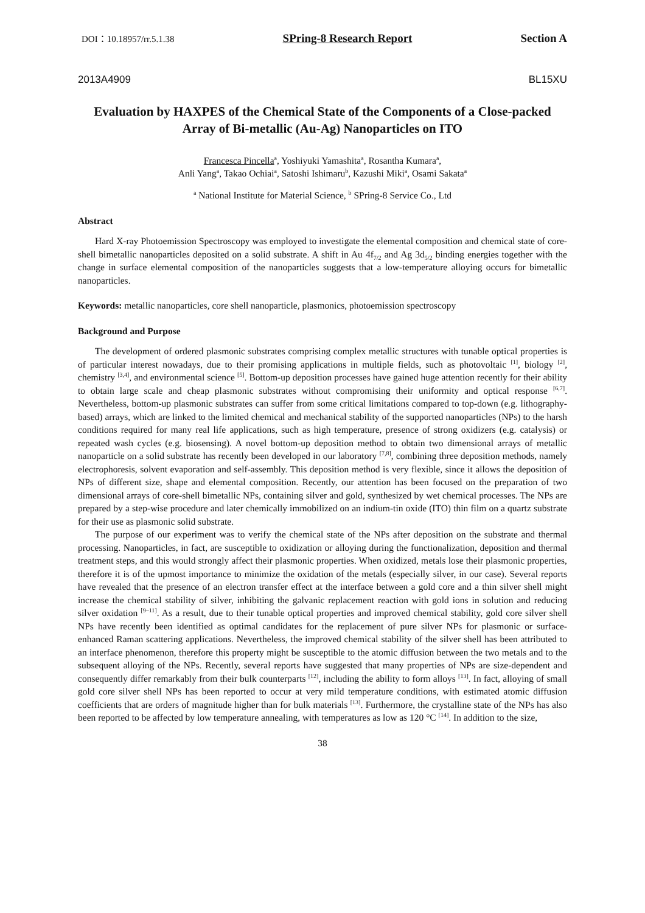DOI：10.18957/rr.5.1.38 SPring-8 Research Report Section A
2013A4909 BL15XU
Evaluation by HAXPES of the Chemical State of the Components of a Close-packed Array of Bi-metallic (Au-Ag) Nanoparticles on ITO
Francesca Pincella<sup>a</sup>, Yoshiyuki Yamashita<sup>a</sup>, Rosantha Kumara<sup>a</sup>,
Anli Yang<sup>a</sup>, Takao Ochiai<sup>a</sup>, Satoshi Ishimaru<sup>b</sup>, Kazushi Miki<sup>a</sup>, Osami Sakata<sup>a</sup>
<sup>a</sup> National Institute for Material Science, <sup>b</sup> SPring-8 Service Co., Ltd
Abstract
Hard X-ray Photoemission Spectroscopy was employed to investigate the elemental composition and chemical state of core-shell bimetallic nanoparticles deposited on a solid substrate. A shift in Au 4f<sub>7/2</sub> and Ag 3d<sub>5/2</sub> binding energies together with the change in surface elemental composition of the nanoparticles suggests that a low-temperature alloying occurs for bimetallic nanoparticles.
Keywords: metallic nanoparticles, core shell nanoparticle, plasmonics, photoemission spectroscopy
Background and Purpose
The development of ordered plasmonic substrates comprising complex metallic structures with tunable optical properties is of particular interest nowadays, due to their promising applications in multiple fields, such as photovoltaic <sup>[1]</sup>, biology <sup>[2]</sup>, chemistry <sup>[3,4]</sup>, and environmental science <sup>[5]</sup>. Bottom-up deposition processes have gained huge attention recently for their ability to obtain large scale and cheap plasmonic substrates without compromising their uniformity and optical response <sup>[6,7]</sup>. Nevertheless, bottom-up plasmonic substrates can suffer from some critical limitations compared to top-down (e.g. lithography-based) arrays, which are linked to the limited chemical and mechanical stability of the supported nanoparticles (NPs) to the harsh conditions required for many real life applications, such as high temperature, presence of strong oxidizers (e.g. catalysis) or repeated wash cycles (e.g. biosensing). A novel bottom-up deposition method to obtain two dimensional arrays of metallic nanoparticle on a solid substrate has recently been developed in our laboratory <sup>[7,8]</sup>, combining three deposition methods, namely electrophoresis, solvent evaporation and self-assembly. This deposition method is very flexible, since it allows the deposition of NPs of different size, shape and elemental composition. Recently, our attention has been focused on the preparation of two dimensional arrays of core-shell bimetallic NPs, containing silver and gold, synthesized by wet chemical processes. The NPs are prepared by a step-wise procedure and later chemically immobilized on an indium-tin oxide (ITO) thin film on a quartz substrate for their use as plasmonic solid substrate.
The purpose of our experiment was to verify the chemical state of the NPs after deposition on the substrate and thermal processing. Nanoparticles, in fact, are susceptible to oxidization or alloying during the functionalization, deposition and thermal treatment steps, and this would strongly affect their plasmonic properties. When oxidized, metals lose their plasmonic properties, therefore it is of the upmost importance to minimize the oxidation of the metals (especially silver, in our case). Several reports have revealed that the presence of an electron transfer effect at the interface between a gold core and a thin silver shell might increase the chemical stability of silver, inhibiting the galvanic replacement reaction with gold ions in solution and reducing silver oxidation <sup>[9–11]</sup>. As a result, due to their tunable optical properties and improved chemical stability, gold core silver shell NPs have recently been identified as optimal candidates for the replacement of pure silver NPs for plasmonic or surface-enhanced Raman scattering applications. Nevertheless, the improved chemical stability of the silver shell has been attributed to an interface phenomenon, therefore this property might be susceptible to the atomic diffusion between the two metals and to the subsequent alloying of the NPs. Recently, several reports have suggested that many properties of NPs are size-dependent and consequently differ remarkably from their bulk counterparts <sup>[12]</sup>, including the ability to form alloys <sup>[13]</sup>. In fact, alloying of small gold core silver shell NPs has been reported to occur at very mild temperature conditions, with estimated atomic diffusion coefficients that are orders of magnitude higher than for bulk materials <sup>[13]</sup>. Furthermore, the crystalline state of the NPs has also been reported to be affected by low temperature annealing, with temperatures as low as 120 °C <sup>[14]</sup>. In addition to the size,
38